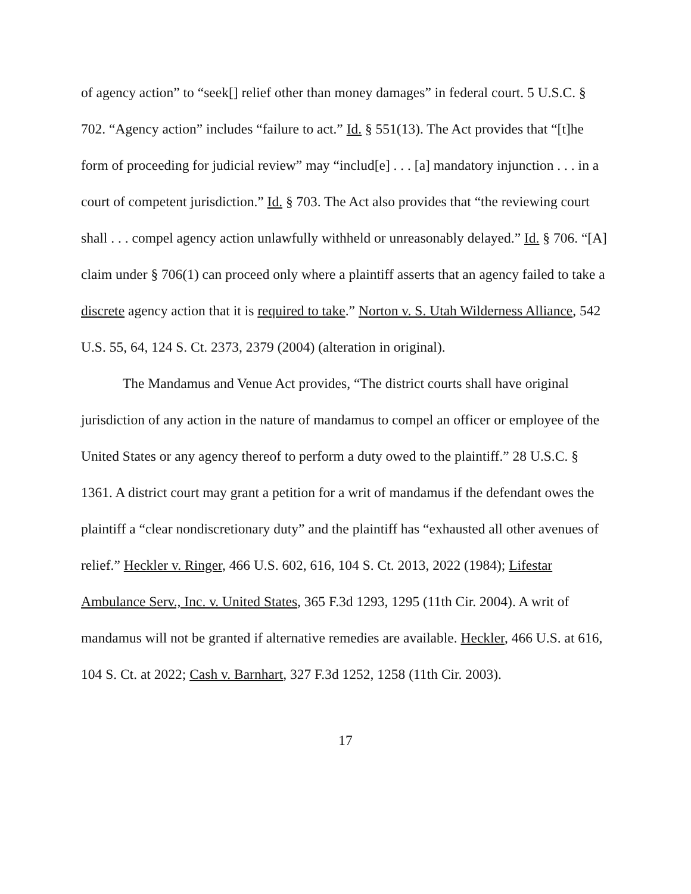of agency action” to “seek[] relief other than money damages” in federal court. 5 U.S.C. § 702. “Agency action” includes “failure to act.” Id. § 551(13). The Act provides that “[t]he form of proceeding for judicial review” may “includ[e] . . . [a] mandatory injunction . . . in a court of competent jurisdiction.” Id. § 703. The Act also provides that “the reviewing court shall . . . compel agency action unlawfully withheld or unreasonably delayed.” Id. § 706. “[A] claim under § 706(1) can proceed only where a plaintiff asserts that an agency failed to take a discrete agency action that it is required to take.” Norton v. S. Utah Wilderness Alliance, 542 U.S. 55, 64, 124 S. Ct. 2373, 2379 (2004) (alteration in original).
The Mandamus and Venue Act provides, “The district courts shall have original jurisdiction of any action in the nature of mandamus to compel an officer or employee of the United States or any agency thereof to perform a duty owed to the plaintiff.” 28 U.S.C. § 1361. A district court may grant a petition for a writ of mandamus if the defendant owes the plaintiff a “clear nondiscretionary duty” and the plaintiff has “exhausted all other avenues of relief.” Heckler v. Ringer, 466 U.S. 602, 616, 104 S. Ct. 2013, 2022 (1984); Lifestar Ambulance Serv., Inc. v. United States, 365 F.3d 1293, 1295 (11th Cir. 2004). A writ of mandamus will not be granted if alternative remedies are available. Heckler, 466 U.S. at 616, 104 S. Ct. at 2022; Cash v. Barnhart, 327 F.3d 1252, 1258 (11th Cir. 2003).
17